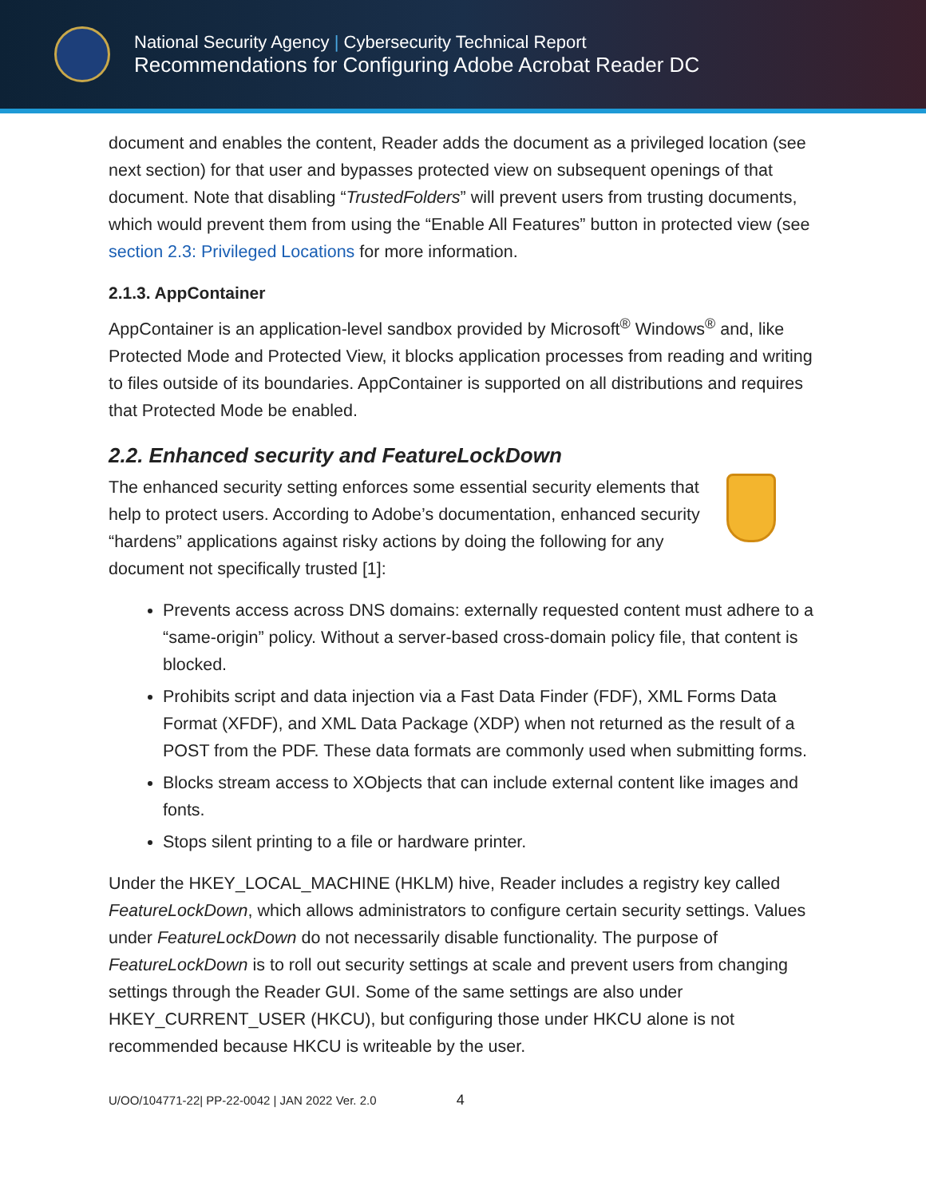National Security Agency | Cybersecurity Technical Report
Recommendations for Configuring Adobe Acrobat Reader DC
document and enables the content, Reader adds the document as a privileged location (see next section) for that user and bypasses protected view on subsequent openings of that document. Note that disabling “TrustedFolders” will prevent users from trusting documents, which would prevent them from using the “Enable All Features” button in protected view (see section 2.3: Privileged Locations for more information.
2.1.3. AppContainer
AppContainer is an application-level sandbox provided by Microsoft<sup>®</sup> Windows<sup>®</sup> and, like Protected Mode and Protected View, it blocks application processes from reading and writing to files outside of its boundaries. AppContainer is supported on all distributions and requires that Protected Mode be enabled.
2.2. Enhanced security and FeatureLockDown
The enhanced security setting enforces some essential security elements that help to protect users. According to Adobe’s documentation, enhanced security “hardens” applications against risky actions by doing the following for any document not specifically trusted [1]:
Prevents access across DNS domains: externally requested content must adhere to a “same-origin” policy. Without a server-based cross-domain policy file, that content is blocked.
Prohibits script and data injection via a Fast Data Finder (FDF), XML Forms Data Format (XFDF), and XML Data Package (XDP) when not returned as the result of a POST from the PDF. These data formats are commonly used when submitting forms.
Blocks stream access to XObjects that can include external content like images and fonts.
Stops silent printing to a file or hardware printer.
Under the HKEY_LOCAL_MACHINE (HKLM) hive, Reader includes a registry key called FeatureLockDown, which allows administrators to configure certain security settings. Values under FeatureLockDown do not necessarily disable functionality. The purpose of FeatureLockDown is to roll out security settings at scale and prevent users from changing settings through the Reader GUI. Some of the same settings are also under HKEY_CURRENT_USER (HKCU), but configuring those under HKCU alone is not recommended because HKCU is writeable by the user.
U/OO/104771-22| PP-22-0042 | JAN 2022 Ver. 2.0 4